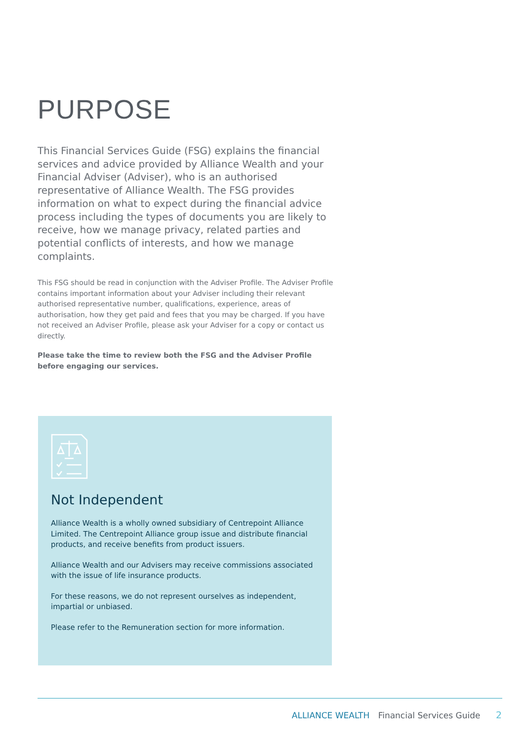PURPOSE
This Financial Services Guide (FSG) explains the financial services and advice provided by Alliance Wealth and your Financial Adviser (Adviser), who is an authorised representative of Alliance Wealth. The FSG provides information on what to expect during the financial advice process including the types of documents you are likely to receive, how we manage privacy, related parties and potential conflicts of interests, and how we manage complaints.
This FSG should be read in conjunction with the Adviser Profile. The Adviser Profile contains important information about your Adviser including their relevant authorised representative number, qualifications, experience, areas of authorisation, how they get paid and fees that you may be charged. If you have not received an Adviser Profile, please ask your Adviser for a copy or contact us directly.
Please take the time to review both the FSG and the Adviser Profile before engaging our services.
Not Independent
Alliance Wealth is a wholly owned subsidiary of Centrepoint Alliance Limited. The Centrepoint Alliance group issue and distribute financial products, and receive benefits from product issuers.
Alliance Wealth and our Advisers may receive commissions associated with the issue of life insurance products.
For these reasons, we do not represent ourselves as independent, impartial or unbiased.
Please refer to the Remuneration section for more information.
ALLIANCE WEALTH Financial Services Guide 2